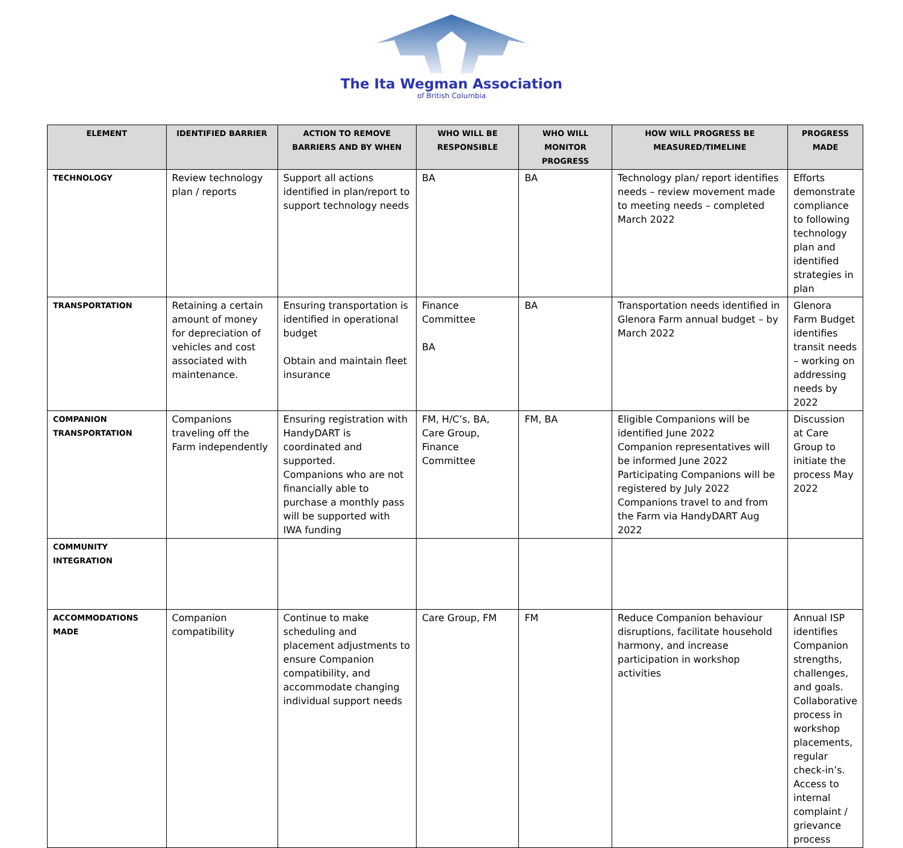The Ita Wegman Association
of British Columbia
| ELEMENT | IDENTIFIED BARRIER | ACTION TO REMOVE BARRIERS AND BY WHEN | WHO WILL BE RESPONSIBLE | WHO WILL MONITOR PROGRESS | HOW WILL PROGRESS BE MEASURED/TIMELINE | PROGRESS MADE |
| --- | --- | --- | --- | --- | --- | --- |
| TECHNOLOGY | Review technology plan / reports | Support all actions identified in plan/report to support technology needs | BA | BA | Technology plan/ report identifies needs – review movement made to meeting needs – completed March 2022 | Efforts demonstrate compliance to following technology plan and identified strategies in plan |
| TRANSPORTATION | Retaining a certain amount of money for depreciation of vehicles and cost associated with maintenance. | Ensuring transportation is identified in operational budget Obtain and maintain fleet insurance | Finance Committee BA | BA | Transportation needs identified in Glenora Farm annual budget – by March 2022 | Glenora Farm Budget identifies transit needs – working on addressing needs by 2022 |
| COMPANION TRANSPORTATION | Companions traveling off the Farm independently | Ensuring registration with HandyDART is coordinated and supported. Companions who are not financially able to purchase a monthly pass will be supported with IWA funding | FM, H/C’s, BA, Care Group, Finance Committee | FM, BA | Eligible Companions will be identified June 2022 Companion representatives will be informed June 2022 Participating Companions will be registered by July 2022 Companions travel to and from the Farm via HandyDART Aug 2022 | Discussion at Care Group to initiate the process May 2022 |
| COMMUNITY INTEGRATION | | | | | | |
| ACCOMMODATIONS MADE | Companion compatibility | Continue to make scheduling and placement adjustments to ensure Companion compatibility, and accommodate changing individual support needs | Care Group, FM | FM | Reduce Companion behaviour disruptions, facilitate household harmony, and increase participation in workshop activities | Annual ISP identifies Companion strengths, challenges, and goals. Collaborative process in workshop placements, regular check-in’s. Access to internal complaint / grievance process |